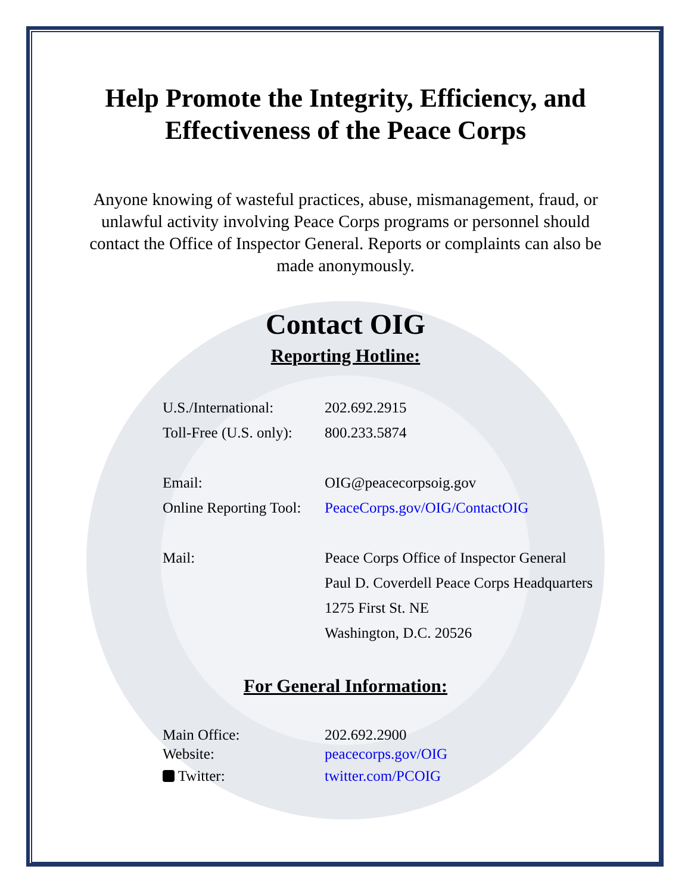Help Promote the Integrity, Efficiency, and
Effectiveness of the Peace Corps
Anyone knowing of wasteful practices, abuse, mismanagement, fraud, or unlawful activity involving Peace Corps programs or personnel should contact the Office of Inspector General. Reports or complaints can also be made anonymously.
Contact OIG
Reporting Hotline:
U.S./International:
202.692.2915
Toll-Free (U.S. only):
800.233.5874
Email: OIG@peacecorpsoig.gov
Online Reporting Tool:
PeaceCorps.gov/OIG/ContactOIG
Mail: Peace Corps Office of Inspector General
Paul D. Coverdell Peace Corps Headquarters
1275 First St. NE
Washington, D.C. 20526
For General Information:
Main Office: 202.692.2900
Website: peacecorps.gov/OIG
Twitter: twitter.com/PCOIG